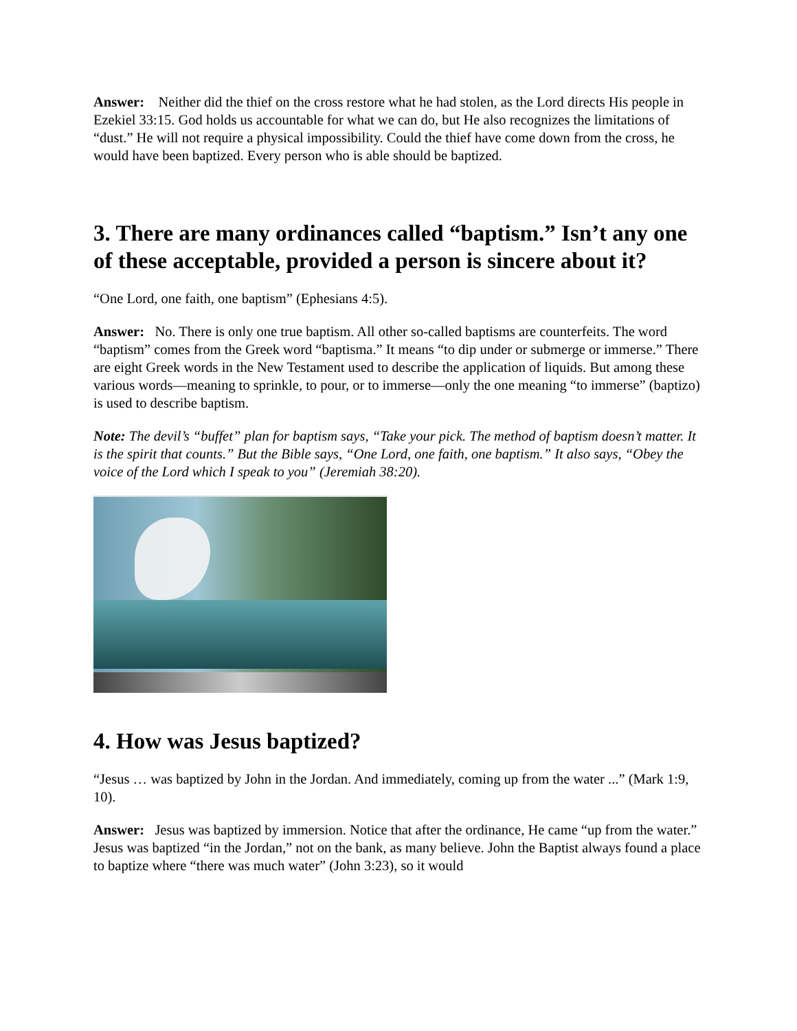Answer: Neither did the thief on the cross restore what he had stolen, as the Lord directs His people in Ezekiel 33:15. God holds us accountable for what we can do, but He also recognizes the limitations of “dust.” He will not require a physical impossibility. Could the thief have come down from the cross, he would have been baptized. Every person who is able should be baptized.
3. There are many ordinances called “baptism.” Isn’t any one of these acceptable, provided a person is sincere about it?
“One Lord, one faith, one baptism” (Ephesians 4:5).
Answer: No. There is only one true baptism. All other so-called baptisms are counterfeits. The word “baptism” comes from the Greek word “baptisma.” It means “to dip under or submerge or immerse.” There are eight Greek words in the New Testament used to describe the application of liquids. But among these various words—meaning to sprinkle, to pour, or to immerse—only the one meaning “to immerse” (baptizo) is used to describe baptism.
Note: The devil’s “buffet” plan for baptism says, “Take your pick. The method of baptism doesn’t matter. It is the spirit that counts.” But the Bible says, “One Lord, one faith, one baptism.” It also says, “Obey the voice of the Lord which I speak to you” (Jeremiah 38:20).
4. How was Jesus baptized?
“Jesus … was baptized by John in the Jordan. And immediately, coming up from the water ...” (Mark 1:9, 10).
Answer: Jesus was baptized by immersion. Notice that after the ordinance, He came “up from the water.” Jesus was baptized “in the Jordan,” not on the bank, as many believe. John the Baptist always found a place to baptize where “there was much water” (John 3:23), so it would